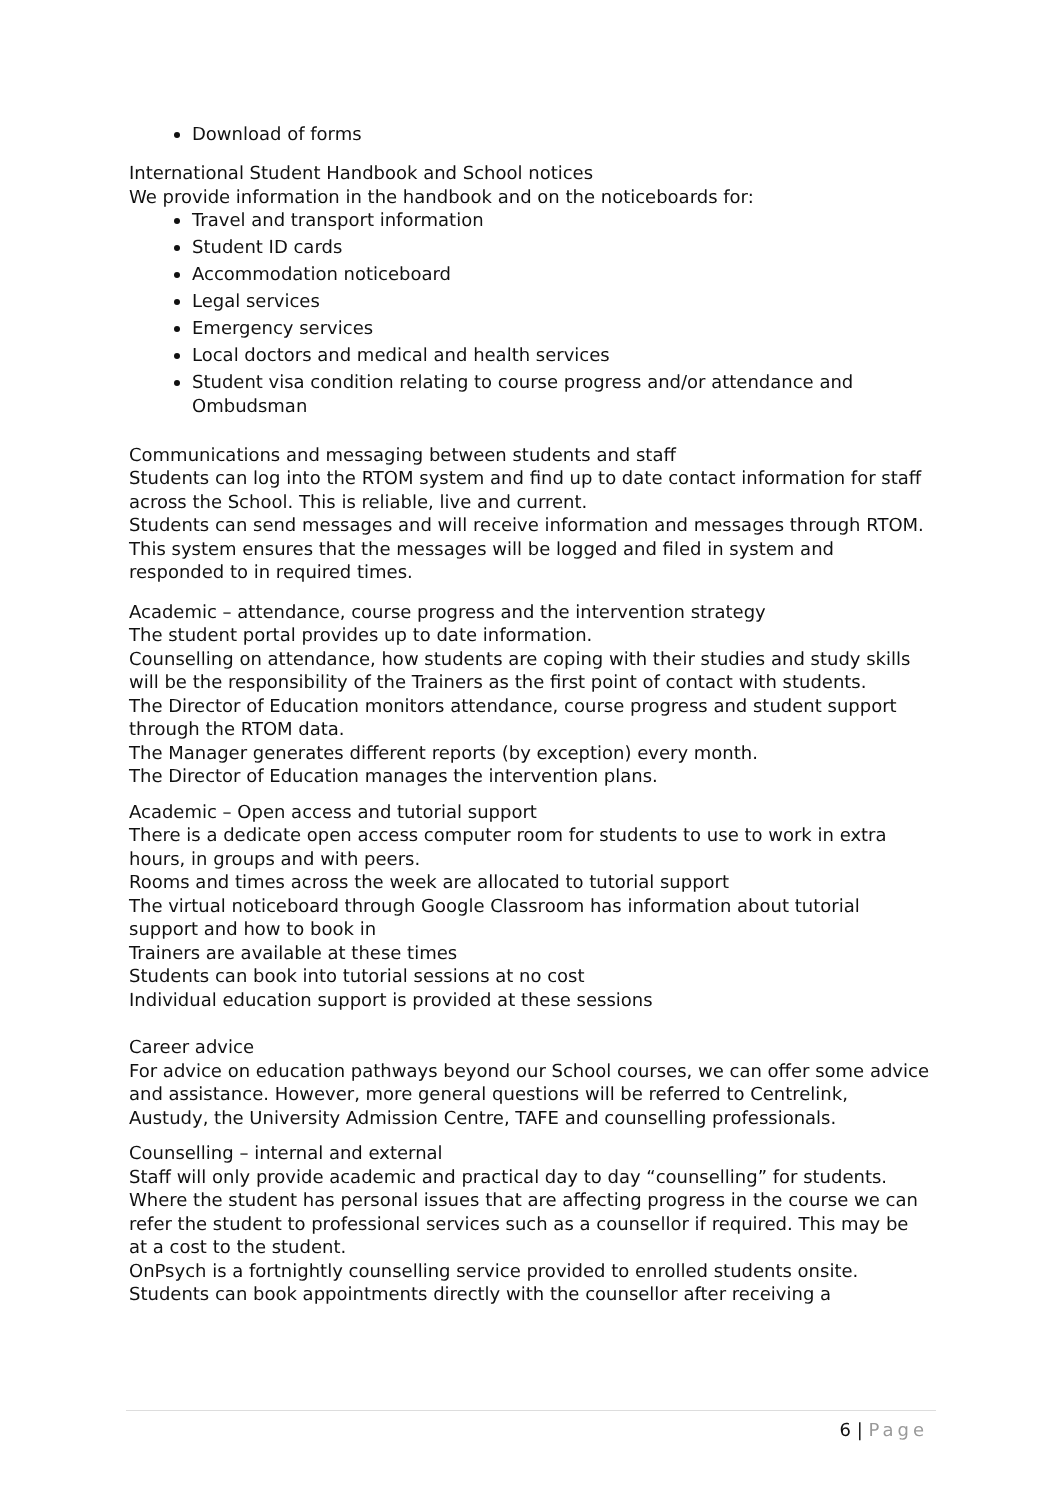Download of forms
International Student Handbook and School notices
We provide information in the handbook and on the noticeboards for:
Travel and transport information
Student ID cards
Accommodation noticeboard
Legal services
Emergency services
Local doctors and medical and health services
Student visa condition relating to course progress and/or attendance and Ombudsman
Communications and messaging between students and staff
Students can log into the RTOM system and find up to date contact information for staff across the School. This is reliable, live and current.
Students can send messages and will receive information and messages through RTOM. This system ensures that the messages will be logged and filed in system and responded to in required times.
Academic – attendance, course progress and the intervention strategy
The student portal provides up to date information.
Counselling on attendance, how students are coping with their studies and study skills will be the responsibility of the Trainers as the first point of contact with students.
The Director of Education monitors attendance, course progress and student support through the RTOM data.
The Manager generates different reports (by exception) every month.
The Director of Education manages the intervention plans.
Academic – Open access and tutorial support
There is a dedicate open access computer room for students to use to work in extra hours, in groups and with peers.
Rooms and times across the week are allocated to tutorial support
The virtual noticeboard through Google Classroom has information about tutorial support and how to book in
Trainers are available at these times
Students can book into tutorial sessions at no cost
Individual education support is provided at these sessions
Career advice
For advice on education pathways beyond our School courses, we can offer some advice and assistance. However, more general questions will be referred to Centrelink, Austudy, the University Admission Centre, TAFE and counselling professionals.
Counselling – internal and external
Staff will only provide academic and practical day to day “counselling” for students. Where the student has personal issues that are affecting progress in the course we can refer the student to professional services such as a counsellor if required. This may be at a cost to the student.
OnPsych is a fortnightly counselling service provided to enrolled students onsite. Students can book appointments directly with the counsellor after receiving a
6 | Page